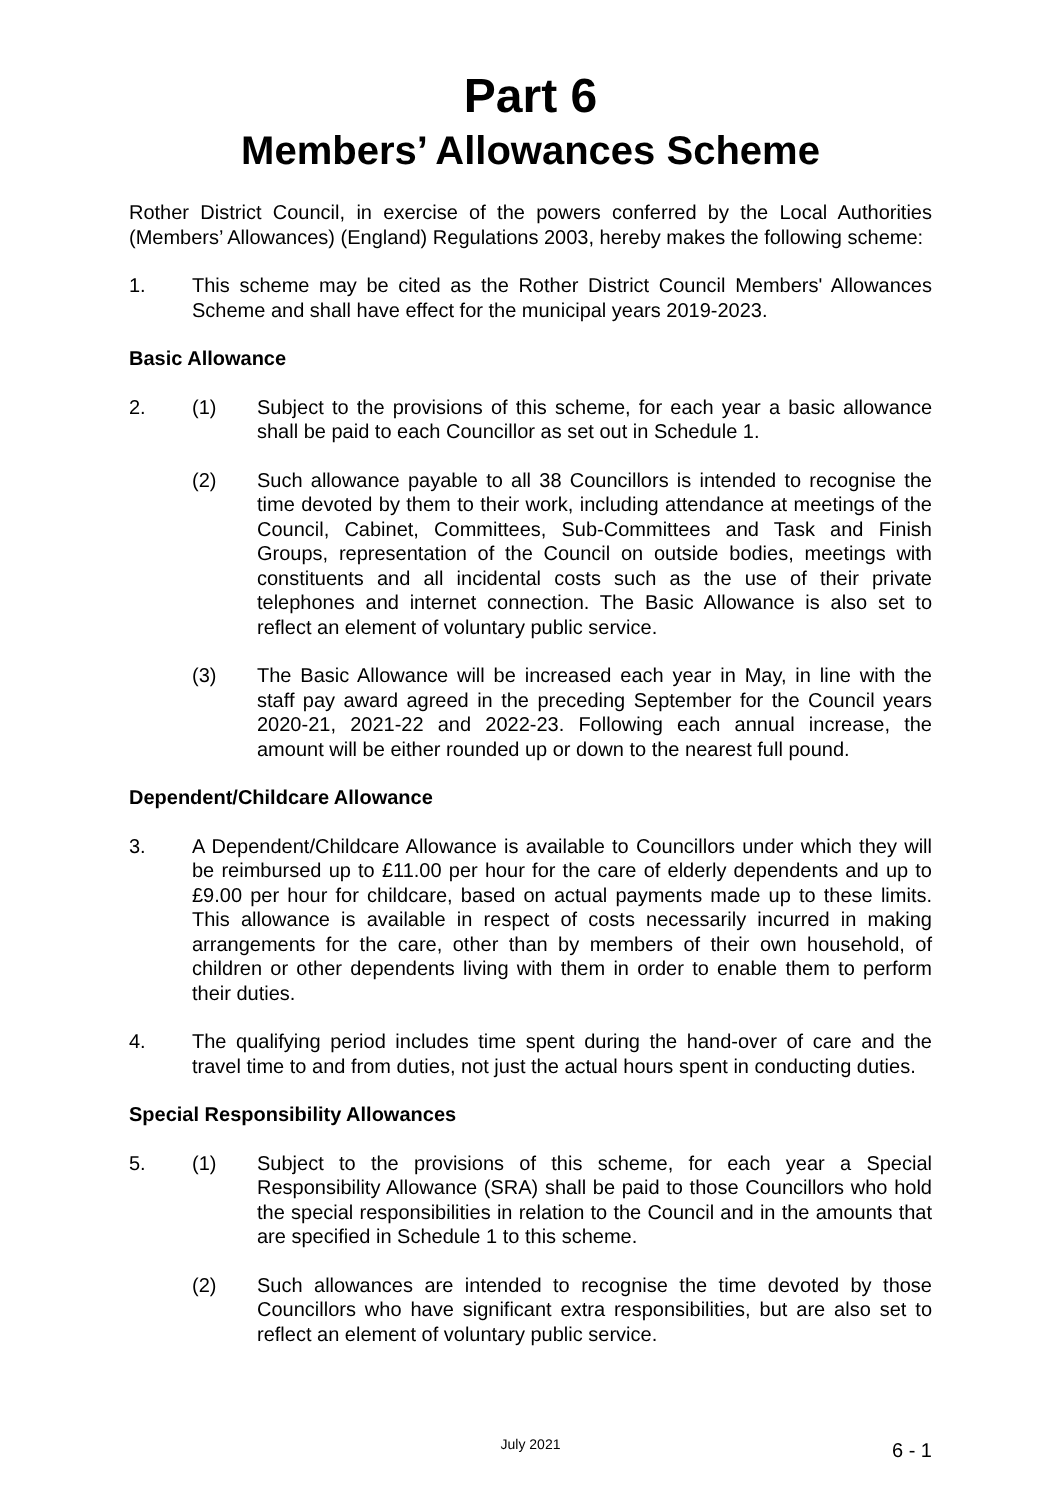Part 6
Members’ Allowances Scheme
Rother District Council, in exercise of the powers conferred by the Local Authorities (Members’ Allowances) (England) Regulations 2003, hereby makes the following scheme:
1. This scheme may be cited as the Rother District Council Members' Allowances Scheme and shall have effect for the municipal years 2019-2023.
Basic Allowance
2. (1) Subject to the provisions of this scheme, for each year a basic allowance shall be paid to each Councillor as set out in Schedule 1.
(2) Such allowance payable to all 38 Councillors is intended to recognise the time devoted by them to their work, including attendance at meetings of the Council, Cabinet, Committees, Sub-Committees and Task and Finish Groups, representation of the Council on outside bodies, meetings with constituents and all incidental costs such as the use of their private telephones and internet connection. The Basic Allowance is also set to reflect an element of voluntary public service.
(3) The Basic Allowance will be increased each year in May, in line with the staff pay award agreed in the preceding September for the Council years 2020-21, 2021-22 and 2022-23. Following each annual increase, the amount will be either rounded up or down to the nearest full pound.
Dependent/Childcare Allowance
3. A Dependent/Childcare Allowance is available to Councillors under which they will be reimbursed up to £11.00 per hour for the care of elderly dependents and up to £9.00 per hour for childcare, based on actual payments made up to these limits. This allowance is available in respect of costs necessarily incurred in making arrangements for the care, other than by members of their own household, of children or other dependents living with them in order to enable them to perform their duties.
4. The qualifying period includes time spent during the hand-over of care and the travel time to and from duties, not just the actual hours spent in conducting duties.
Special Responsibility Allowances
5. (1) Subject to the provisions of this scheme, for each year a Special Responsibility Allowance (SRA) shall be paid to those Councillors who hold the special responsibilities in relation to the Council and in the amounts that are specified in Schedule 1 to this scheme.
(2) Such allowances are intended to recognise the time devoted by those Councillors who have significant extra responsibilities, but are also set to reflect an element of voluntary public service.
July 2021
6 - 1